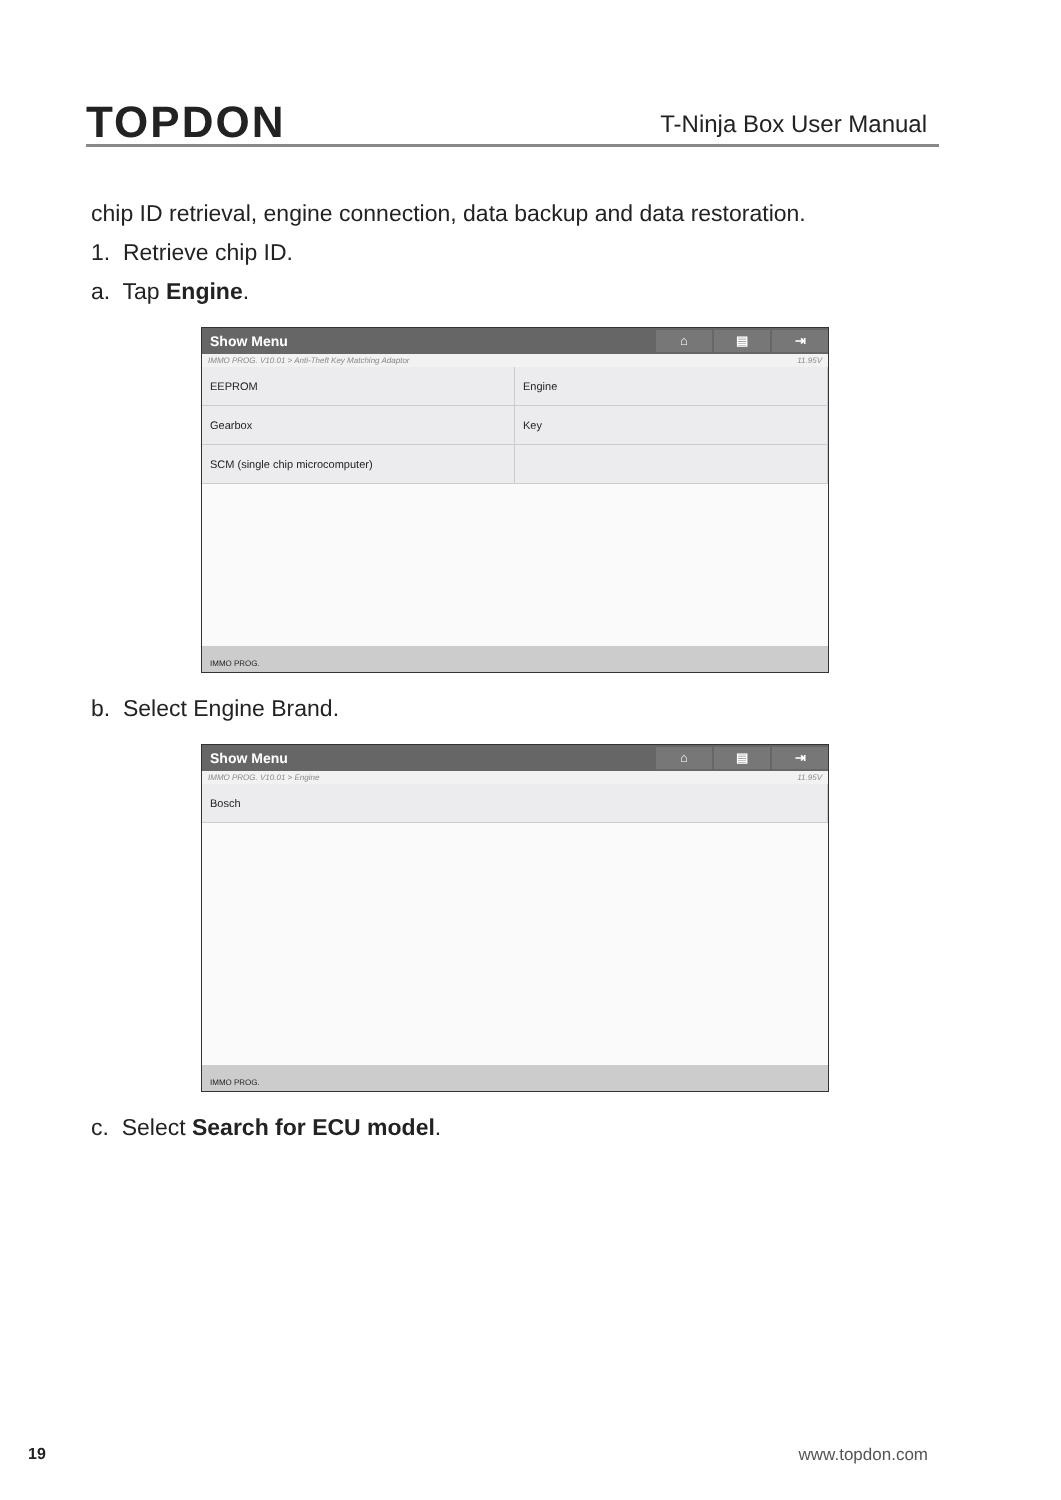TOPDON
T-Ninja Box User Manual
chip ID retrieval, engine connection, data backup and data restoration.
1. Retrieve chip ID.
a. Tap Engine.
Show Menu
⌂ ▤ ⇥
IMMO PROG. V10.01 > Anti-Theft Key Matching Adaptor 11.95V
EEPROM
Engine
Gearbox
Key
SCM (single chip microcomputer)
IMMO PROG.
b. Select Engine Brand.
Show Menu
⌂ ▤ ⇥
IMMO PROG. V10.01 > Engine 11.95V
Bosch
IMMO PROG.
c. Select Search for ECU model.
19 www.topdon.com